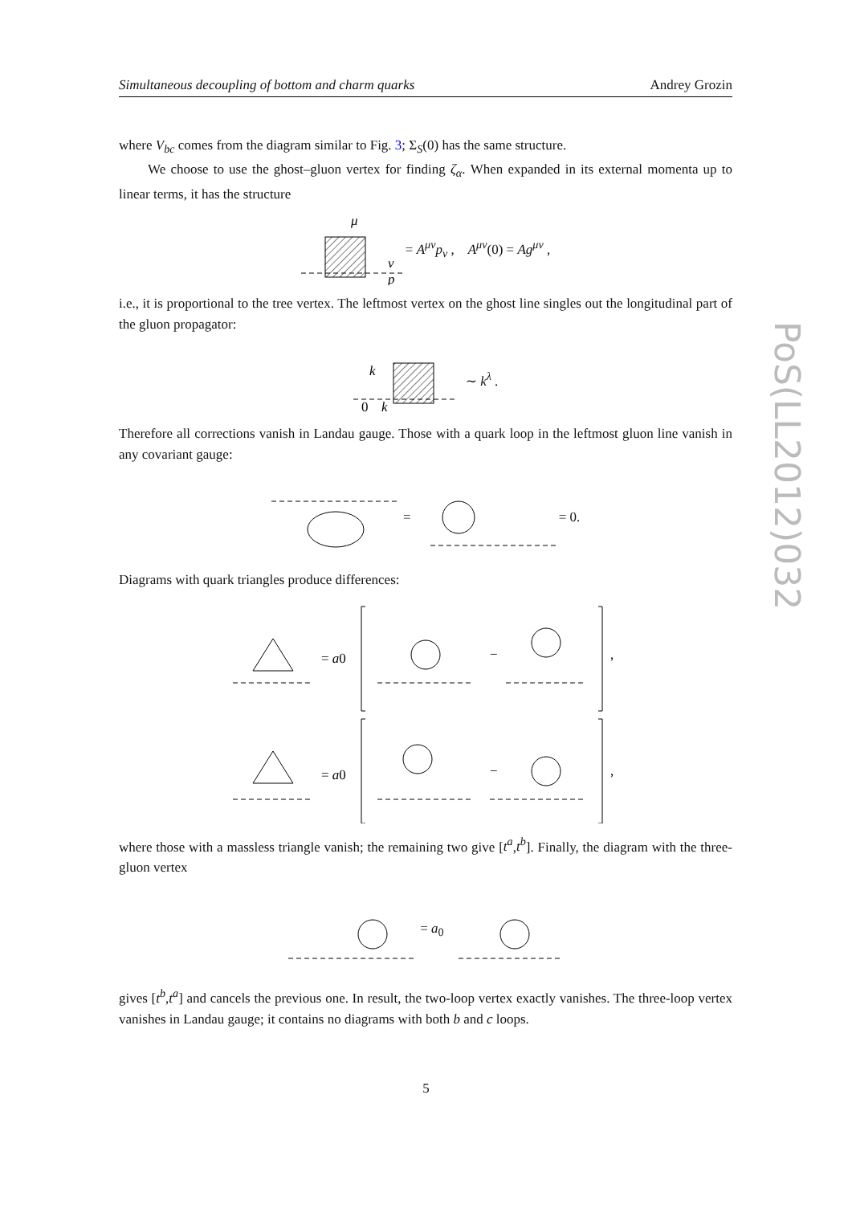Simultaneous decoupling of bottom and charm quarks Andrey Grozin
PoS(LL2012)032
where V<sub>bc</sub> comes from the diagram similar to Fig. 3; Σ<sub>S</sub>(0) has the same structure.
We choose to use the ghost–gluon vertex for finding ζ<sub>α</sub>. When expanded in its external momenta up to linear terms, it has the structure
μ
ν
p
= A<sup>μν</sup>p<sub>ν</sub> , A<sup>μν</sup>(0) = Ag<sup>μν</sup> ,
i.e., it is proportional to the tree vertex. The leftmost vertex on the ghost line singles out the longitudinal part of the gluon propagator:
k
0
k
∼ k<sup>λ</sup> .
Therefore all corrections vanish in Landau gauge. Those with a quark loop in the leftmost gluon line vanish in any covariant gauge:
= = 0.
Diagrams with quark triangles produce differences:
= a0
−
,
= a0
−
,
where those with a massless triangle vanish; the remaining two give [t<sup>a</sup>,t<sup>b</sup>]. Finally, the diagram with the three-gluon vertex
= a<sub>0</sub>
gives [t<sup>b</sup>,t<sup>a</sup>] and cancels the previous one. In result, the two-loop vertex exactly vanishes. The three-loop vertex vanishes in Landau gauge; it contains no diagrams with both b and c loops.
5